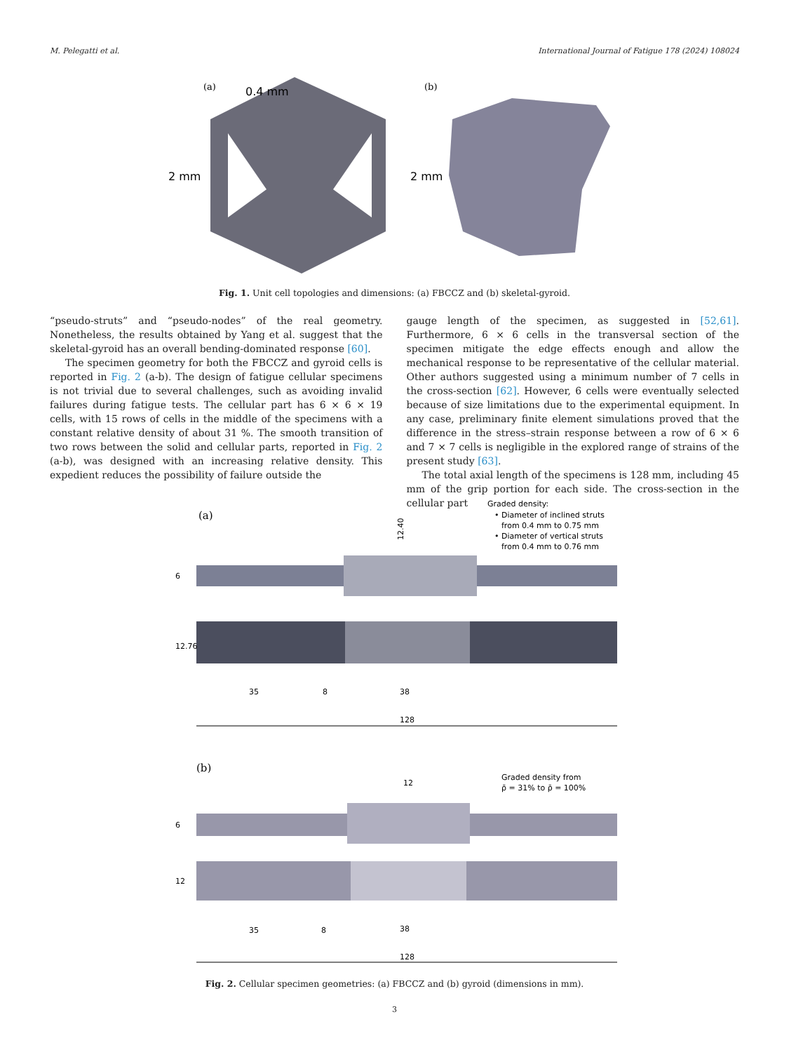M. Pelegatti et al. International Journal of Fatigue 178 (2024) 108024
(a)
0.4 mm
2 mm
(b)
2 mm
Fig. 1. Unit cell topologies and dimensions: (a) FBCCZ and (b) skeletal-gyroid.
“pseudo-struts” and “pseudo-nodes” of the real geometry. Nonetheless, the results obtained by Yang et al. suggest that the skeletal-gyroid has an overall bending-dominated response [60].
The specimen geometry for both the FBCCZ and gyroid cells is reported in Fig. 2 (a-b). The design of fatigue cellular specimens is not trivial due to several challenges, such as avoiding invalid failures during fatigue tests. The cellular part has 6 × 6 × 19 cells, with 15 rows of cells in the middle of the specimens with a constant relative density of about 31 %. The smooth transition of two rows between the solid and cellular parts, reported in Fig. 2 (a-b), was designed with an increasing relative density. This expedient reduces the possibility of failure outside the
gauge length of the specimen, as suggested in [52,61]. Furthermore, 6 × 6 cells in the transversal section of the specimen mitigate the edge effects enough and allow the mechanical response to be representative of the cellular material. Other authors suggested using a minimum number of 7 cells in the cross-section [62]. However, 6 cells were eventually selected because of size limitations due to the experimental equipment. In any case, preliminary finite element simulations proved that the difference in the stress–strain response between a row of 6 × 6 and 7 × 7 cells is negligible in the explored range of strains of the present study [63].
The total axial length of the specimens is 128 mm, including 45 mm of the grip portion for each side. The cross-section in the cellular part
(a)
Graded density:
• Diameter of inclined struts
from 0.4 mm to 0.75 mm
• Diameter of vertical struts
from 0.4 mm to 0.76 mm
12.40
6
12.76
35
8
38
128
(b)
Graded density from
ρ̄ = 31% to ρ̄ = 100%
12
6
12
35
8
38
128
Fig. 2. Cellular specimen geometries: (a) FBCCZ and (b) gyroid (dimensions in mm).
3